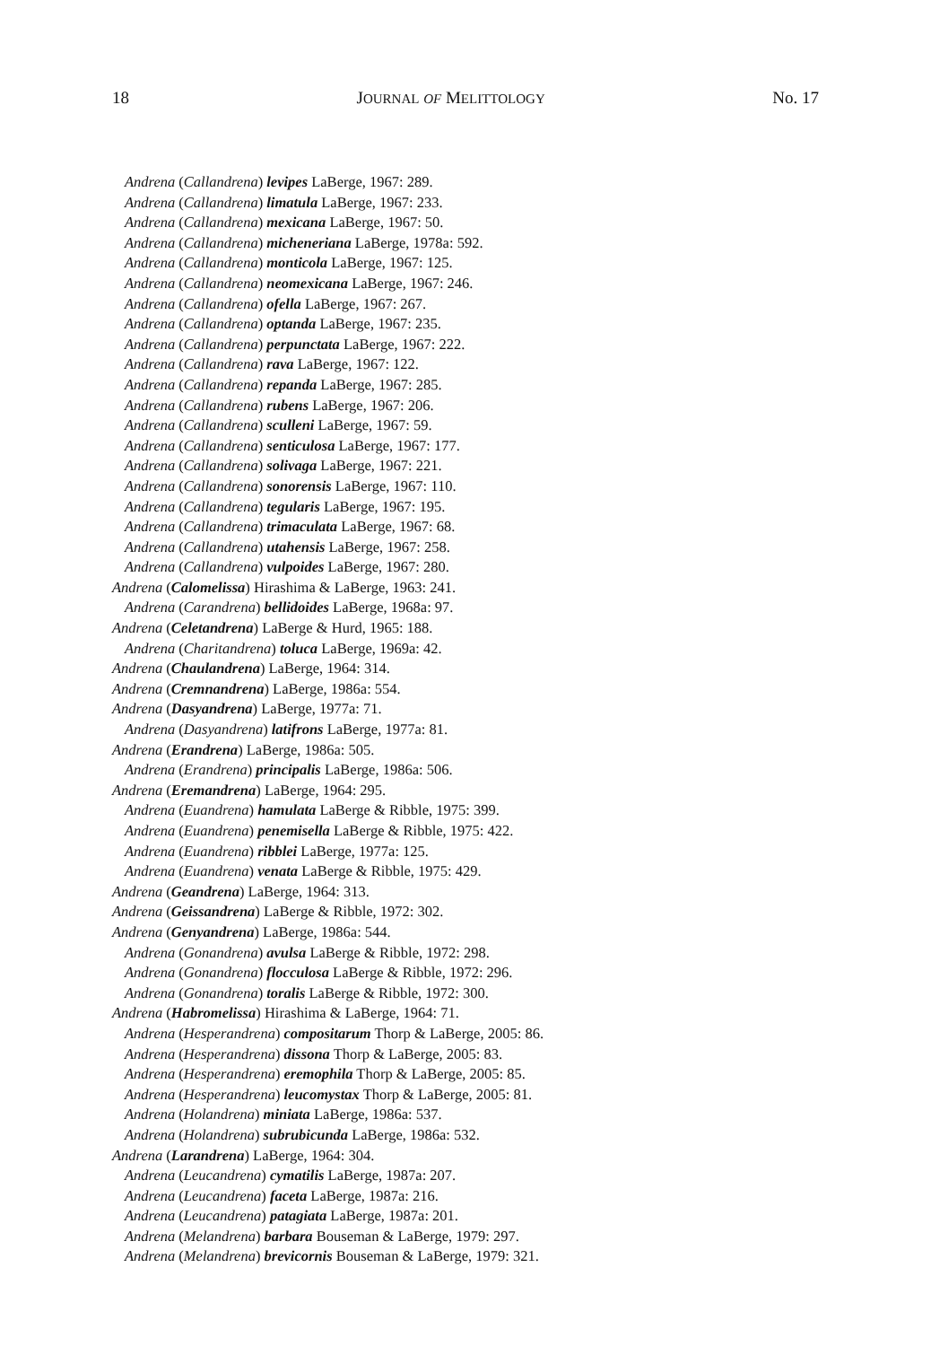18 JOURNAL OF MELITTOLOGY No. 17
Andrena (Callandrena) levipes LaBerge, 1967: 289.
Andrena (Callandrena) limatula LaBerge, 1967: 233.
Andrena (Callandrena) mexicana LaBerge, 1967: 50.
Andrena (Callandrena) micheneriana LaBerge, 1978a: 592.
Andrena (Callandrena) monticola LaBerge, 1967: 125.
Andrena (Callandrena) neomexicana LaBerge, 1967: 246.
Andrena (Callandrena) ofella LaBerge, 1967: 267.
Andrena (Callandrena) optanda LaBerge, 1967: 235.
Andrena (Callandrena) perpunctata LaBerge, 1967: 222.
Andrena (Callandrena) rava LaBerge, 1967: 122.
Andrena (Callandrena) repanda LaBerge, 1967: 285.
Andrena (Callandrena) rubens LaBerge, 1967: 206.
Andrena (Callandrena) sculleni LaBerge, 1967: 59.
Andrena (Callandrena) senticulosa LaBerge, 1967: 177.
Andrena (Callandrena) solivaga LaBerge, 1967: 221.
Andrena (Callandrena) sonorensis LaBerge, 1967: 110.
Andrena (Callandrena) tegularis LaBerge, 1967: 195.
Andrena (Callandrena) trimaculata LaBerge, 1967: 68.
Andrena (Callandrena) utahensis LaBerge, 1967: 258.
Andrena (Callandrena) vulpoides LaBerge, 1967: 280.
Andrena (Calomelissa) Hirashima & LaBerge, 1963: 241.
Andrena (Carandrena) bellidoides LaBerge, 1968a: 97.
Andrena (Celetandrena) LaBerge & Hurd, 1965: 188.
Andrena (Charitandrena) toluca LaBerge, 1969a: 42.
Andrena (Chaulandrena) LaBerge, 1964: 314.
Andrena (Cremnandrena) LaBerge, 1986a: 554.
Andrena (Dasyandrena) LaBerge, 1977a: 71.
Andrena (Dasyandrena) latifrons LaBerge, 1977a: 81.
Andrena (Erandrena) LaBerge, 1986a: 505.
Andrena (Erandrena) principalis LaBerge, 1986a: 506.
Andrena (Eremandrena) LaBerge, 1964: 295.
Andrena (Euandrena) hamulata LaBerge & Ribble, 1975: 399.
Andrena (Euandrena) penemisella LaBerge & Ribble, 1975: 422.
Andrena (Euandrena) ribblei LaBerge, 1977a: 125.
Andrena (Euandrena) venata LaBerge & Ribble, 1975: 429.
Andrena (Geandrena) LaBerge, 1964: 313.
Andrena (Geissandrena) LaBerge & Ribble, 1972: 302.
Andrena (Genyandrena) LaBerge, 1986a: 544.
Andrena (Gonandrena) avulsa LaBerge & Ribble, 1972: 298.
Andrena (Gonandrena) flocculosa LaBerge & Ribble, 1972: 296.
Andrena (Gonandrena) toralis LaBerge & Ribble, 1972: 300.
Andrena (Habromelissa) Hirashima & LaBerge, 1964: 71.
Andrena (Hesperandrena) compositarum Thorp & LaBerge, 2005: 86.
Andrena (Hesperandrena) dissona Thorp & LaBerge, 2005: 83.
Andrena (Hesperandrena) eremophila Thorp & LaBerge, 2005: 85.
Andrena (Hesperandrena) leucomystax Thorp & LaBerge, 2005: 81.
Andrena (Holandrena) miniata LaBerge, 1986a: 537.
Andrena (Holandrena) subrubicunda LaBerge, 1986a: 532.
Andrena (Larandrena) LaBerge, 1964: 304.
Andrena (Leucandrena) cymatilis LaBerge, 1987a: 207.
Andrena (Leucandrena) faceta LaBerge, 1987a: 216.
Andrena (Leucandrena) patagiata LaBerge, 1987a: 201.
Andrena (Melandrena) barbara Bouseman & LaBerge, 1979: 297.
Andrena (Melandrena) brevicornis Bouseman & LaBerge, 1979: 321.